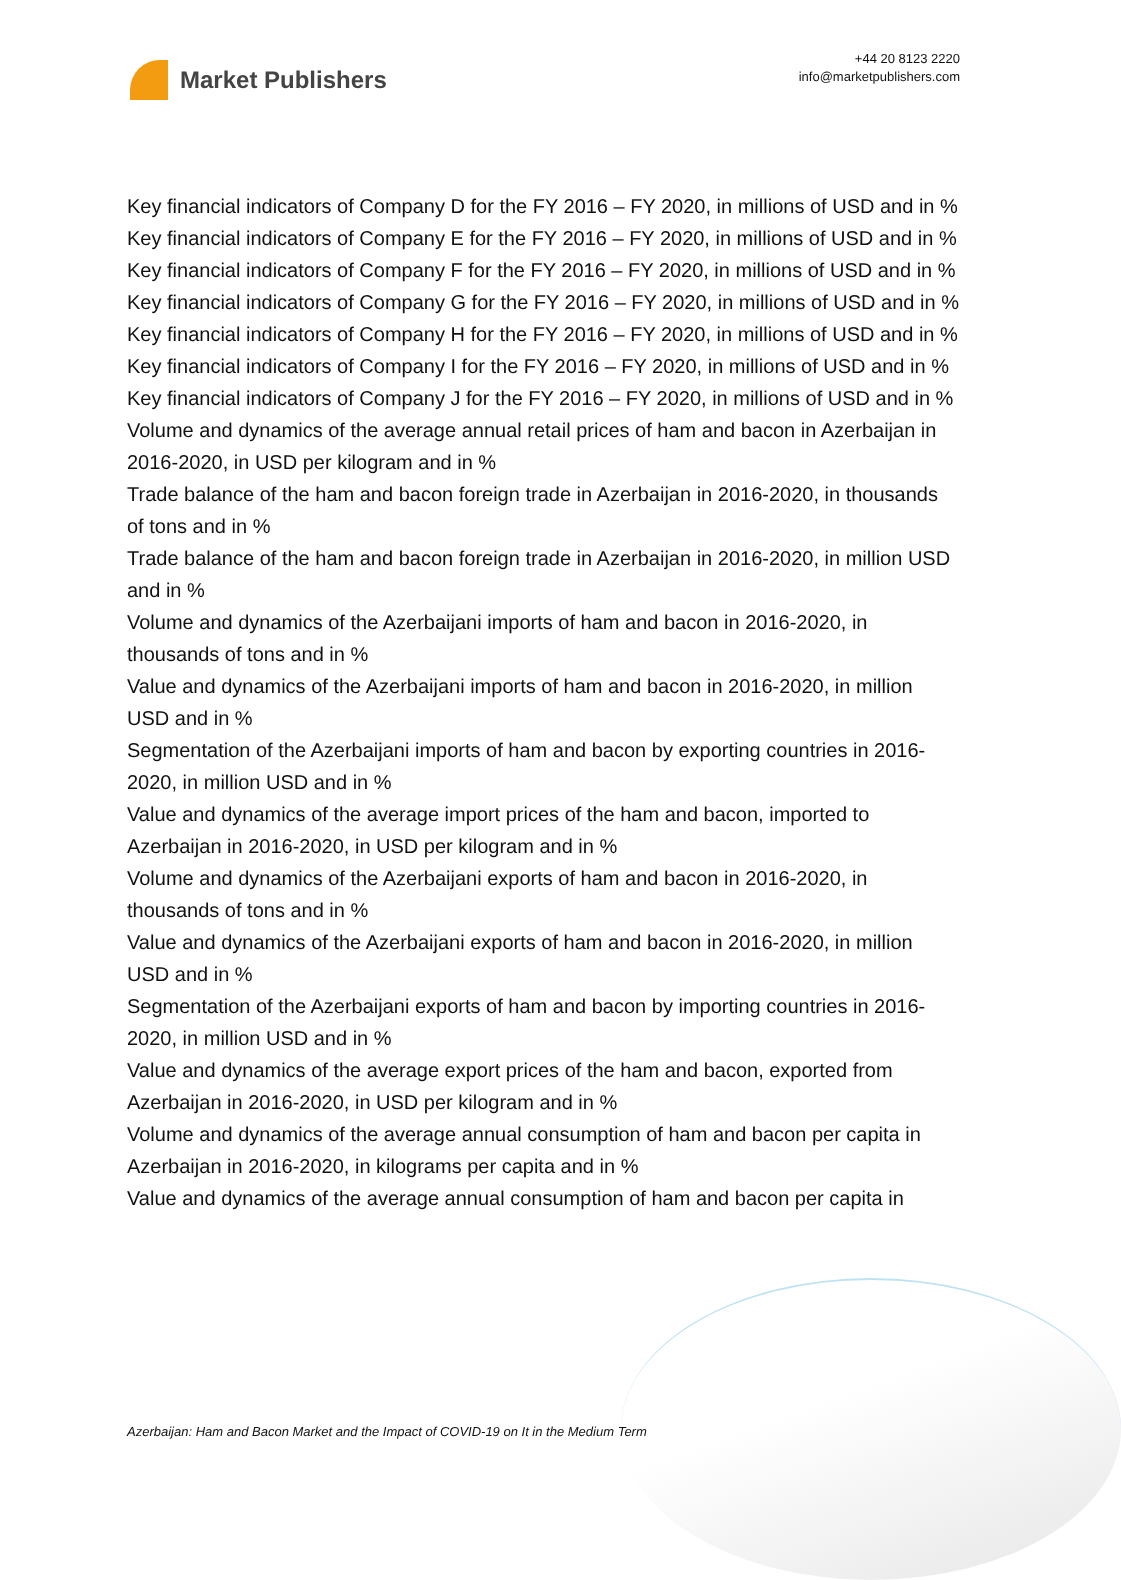Market Publishers
+44 20 8123 2220
info@marketpublishers.com
Key financial indicators of Company D for the FY 2016 – FY 2020, in millions of USD and in %
Key financial indicators of Company E for the FY 2016 – FY 2020, in millions of USD and in %
Key financial indicators of Company F for the FY 2016 – FY 2020, in millions of USD and in %
Key financial indicators of Company G for the FY 2016 – FY 2020, in millions of USD and in %
Key financial indicators of Company H for the FY 2016 – FY 2020, in millions of USD and in %
Key financial indicators of Company I for the FY 2016 – FY 2020, in millions of USD and in %
Key financial indicators of Company J for the FY 2016 – FY 2020, in millions of USD and in %
Volume and dynamics of the average annual retail prices of ham and bacon in Azerbaijan in 2016-2020, in USD per kilogram and in %
Trade balance of the ham and bacon foreign trade in Azerbaijan in 2016-2020, in thousands of tons and in %
Trade balance of the ham and bacon foreign trade in Azerbaijan in 2016-2020, in million USD and in %
Volume and dynamics of the Azerbaijani imports of ham and bacon in 2016-2020, in thousands of tons and in %
Value and dynamics of the Azerbaijani imports of ham and bacon in 2016-2020, in million USD and in %
Segmentation of the Azerbaijani imports of ham and bacon by exporting countries in 2016-2020, in million USD and in %
Value and dynamics of the average import prices of the ham and bacon, imported to Azerbaijan in 2016-2020, in USD per kilogram and in %
Volume and dynamics of the Azerbaijani exports of ham and bacon in 2016-2020, in thousands of tons and in %
Value and dynamics of the Azerbaijani exports of ham and bacon in 2016-2020, in million USD and in %
Segmentation of the Azerbaijani exports of ham and bacon by importing countries in 2016-2020, in million USD and in %
Value and dynamics of the average export prices of the ham and bacon, exported from Azerbaijan in 2016-2020, in USD per kilogram and in %
Volume and dynamics of the average annual consumption of ham and bacon per capita in Azerbaijan in 2016-2020, in kilograms per capita and in %
Value and dynamics of the average annual consumption of ham and bacon per capita in
Azerbaijan: Ham and Bacon Market and the Impact of COVID-19 on It in the Medium Term